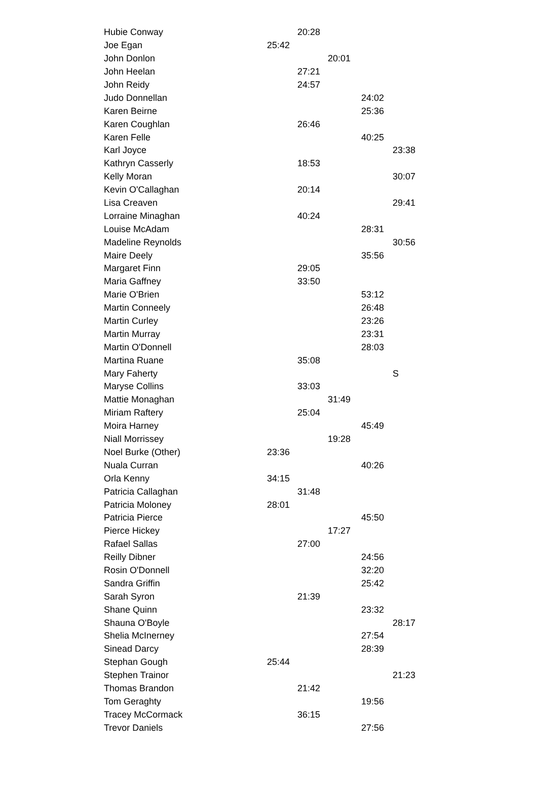| Hubie Conway | | 20:28 | | | |
| Joe Egan | 25:42 | | | | |
| John Donlon | | | 20:01 | | |
| John Heelan | | 27:21 | | | |
| John Reidy | | 24:57 | | | |
| Judo Donnellan | | | | 24:02 | |
| Karen Beirne | | | | 25:36 | |
| Karen Coughlan | | 26:46 | | | |
| Karen Felle | | | | 40:25 | |
| Karl Joyce | | | | | 23:38 |
| Kathryn Casserly | | 18:53 | | | |
| Kelly Moran | | | | | 30:07 |
| Kevin O'Callaghan | | 20:14 | | | |
| Lisa Creaven | | | | | 29:41 |
| Lorraine Minaghan | | 40:24 | | | |
| Louise McAdam | | | | 28:31 | |
| Madeline Reynolds | | | | | 30:56 |
| Maire Deely | | | | 35:56 | |
| Margaret Finn | | 29:05 | | | |
| Maria Gaffney | | 33:50 | | | |
| Marie O'Brien | | | | 53:12 | |
| Martin Conneely | | | | 26:48 | |
| Martin Curley | | | | 23:26 | |
| Martin Murray | | | | 23:31 | |
| Martin O'Donnell | | | | 28:03 | |
| Martina Ruane | | 35:08 | | | |
| Mary Faherty | | | | | S |
| Maryse Collins | | 33:03 | | | |
| Mattie Monaghan | | | 31:49 | | |
| Miriam Raftery | | 25:04 | | | |
| Moira Harney | | | | 45:49 | |
| Niall Morrissey | | | 19:28 | | |
| Noel Burke (Other) | 23:36 | | | | |
| Nuala Curran | | | | 40:26 | |
| Orla Kenny | 34:15 | | | | |
| Patricia Callaghan | | 31:48 | | | |
| Patricia Moloney | 28:01 | | | | |
| Patricia Pierce | | | | 45:50 | |
| Pierce Hickey | | | 17:27 | | |
| Rafael Sallas | | 27:00 | | | |
| Reilly Dibner | | | | 24:56 | |
| Rosin O'Donnell | | | | 32:20 | |
| Sandra Griffin | | | | 25:42 | |
| Sarah Syron | | 21:39 | | | |
| Shane Quinn | | | | 23:32 | |
| Shauna O'Boyle | | | | | 28:17 |
| Shelia McInerney | | | | 27:54 | |
| Sinead Darcy | | | | 28:39 | |
| Stephan Gough | 25:44 | | | | |
| Stephen Trainor | | | | | 21:23 |
| Thomas Brandon | | 21:42 | | | |
| Tom Geraghty | | | | 19:56 | |
| Tracey McCormack | | 36:15 | | | |
| Trevor Daniels | | | | 27:56 | |